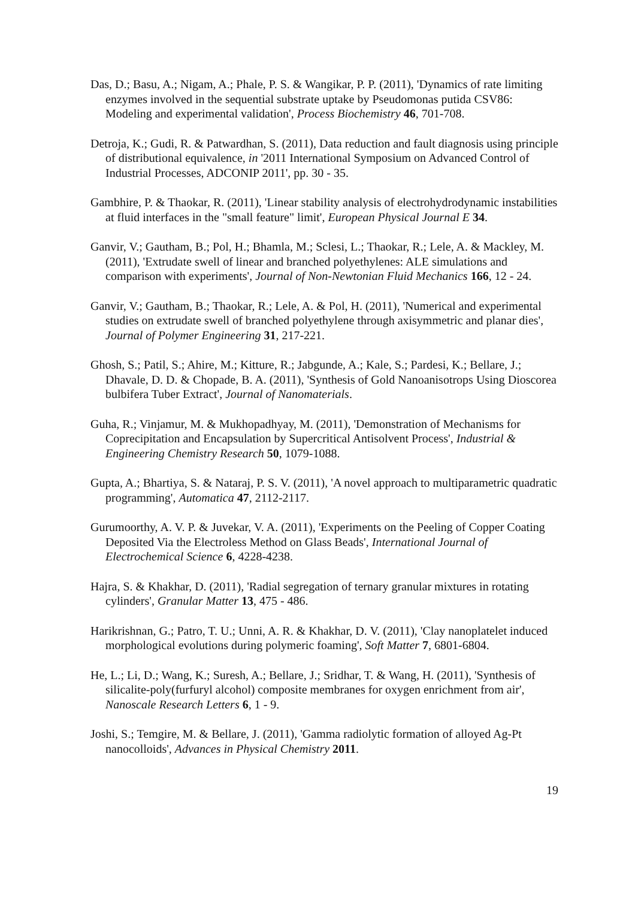Das, D.; Basu, A.; Nigam, A.; Phale, P. S. & Wangikar, P. P. (2011), 'Dynamics of rate limiting enzymes involved in the sequential substrate uptake by Pseudomonas putida CSV86: Modeling and experimental validation', Process Biochemistry 46, 701-708.
Detroja, K.; Gudi, R. & Patwardhan, S. (2011), Data reduction and fault diagnosis using principle of distributional equivalence, in '2011 International Symposium on Advanced Control of Industrial Processes, ADCONIP 2011', pp. 30 - 35.
Gambhire, P. & Thaokar, R. (2011), 'Linear stability analysis of electrohydrodynamic instabilities at fluid interfaces in the "small feature" limit', European Physical Journal E 34.
Ganvir, V.; Gautham, B.; Pol, H.; Bhamla, M.; Sclesi, L.; Thaokar, R.; Lele, A. & Mackley, M. (2011), 'Extrudate swell of linear and branched polyethylenes: ALE simulations and comparison with experiments', Journal of Non-Newtonian Fluid Mechanics 166, 12 - 24.
Ganvir, V.; Gautham, B.; Thaokar, R.; Lele, A. & Pol, H. (2011), 'Numerical and experimental studies on extrudate swell of branched polyethylene through axisymmetric and planar dies', Journal of Polymer Engineering 31, 217-221.
Ghosh, S.; Patil, S.; Ahire, M.; Kitture, R.; Jabgunde, A.; Kale, S.; Pardesi, K.; Bellare, J.; Dhavale, D. D. & Chopade, B. A. (2011), 'Synthesis of Gold Nanoanisotrops Using Dioscorea bulbifera Tuber Extract', Journal of Nanomaterials.
Guha, R.; Vinjamur, M. & Mukhopadhyay, M. (2011), 'Demonstration of Mechanisms for Coprecipitation and Encapsulation by Supercritical Antisolvent Process', Industrial & Engineering Chemistry Research 50, 1079-1088.
Gupta, A.; Bhartiya, S. & Nataraj, P. S. V. (2011), 'A novel approach to multiparametric quadratic programming', Automatica 47, 2112-2117.
Gurumoorthy, A. V. P. & Juvekar, V. A. (2011), 'Experiments on the Peeling of Copper Coating Deposited Via the Electroless Method on Glass Beads', International Journal of Electrochemical Science 6, 4228-4238.
Hajra, S. & Khakhar, D. (2011), 'Radial segregation of ternary granular mixtures in rotating cylinders', Granular Matter 13, 475 - 486.
Harikrishnan, G.; Patro, T. U.; Unni, A. R. & Khakhar, D. V. (2011), 'Clay nanoplatelet induced morphological evolutions during polymeric foaming', Soft Matter 7, 6801-6804.
He, L.; Li, D.; Wang, K.; Suresh, A.; Bellare, J.; Sridhar, T. & Wang, H. (2011), 'Synthesis of silicalite-poly(furfuryl alcohol) composite membranes for oxygen enrichment from air', Nanoscale Research Letters 6, 1 - 9.
Joshi, S.; Temgire, M. & Bellare, J. (2011), 'Gamma radiolytic formation of alloyed Ag-Pt nanocolloids', Advances in Physical Chemistry 2011.
19